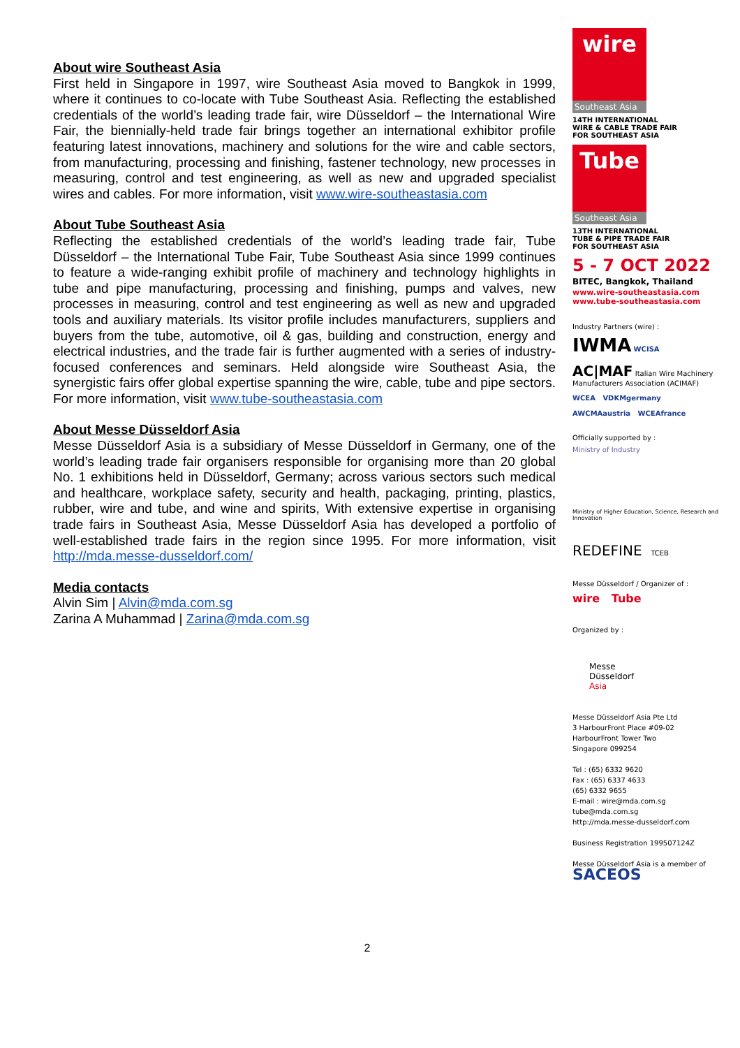About wire Southeast Asia
First held in Singapore in 1997, wire Southeast Asia moved to Bangkok in 1999, where it continues to co-locate with Tube Southeast Asia. Reflecting the established credentials of the world’s leading trade fair, wire Düsseldorf – the International Wire Fair, the biennially-held trade fair brings together an international exhibitor profile featuring latest innovations, machinery and solutions for the wire and cable sectors, from manufacturing, processing and finishing, fastener technology, new processes in measuring, control and test engineering, as well as new and upgraded specialist wires and cables. For more information, visit www.wire-southeastasia.com
About Tube Southeast Asia
Reflecting the established credentials of the world’s leading trade fair, Tube Düsseldorf – the International Tube Fair, Tube Southeast Asia since 1999 continues to feature a wide-ranging exhibit profile of machinery and technology highlights in tube and pipe manufacturing, processing and finishing, pumps and valves, new processes in measuring, control and test engineering as well as new and upgraded tools and auxiliary materials. Its visitor profile includes manufacturers, suppliers and buyers from the tube, automotive, oil & gas, building and construction, energy and electrical industries, and the trade fair is further augmented with a series of industry-focused conferences and seminars. Held alongside wire Southeast Asia, the synergistic fairs offer global expertise spanning the wire, cable, tube and pipe sectors. For more information, visit www.tube-southeastasia.com
About Messe Düsseldorf Asia
Messe Düsseldorf Asia is a subsidiary of Messe Düsseldorf in Germany, one of the world’s leading trade fair organisers responsible for organising more than 20 global No. 1 exhibitions held in Düsseldorf, Germany; across various sectors such medical and healthcare, workplace safety, security and health, packaging, printing, plastics, rubber, wire and tube, and wine and spirits, With extensive expertise in organising trade fairs in Southeast Asia, Messe Düsseldorf Asia has developed a portfolio of well-established trade fairs in the region since 1995. For more information, visit http://mda.messe-dusseldorf.com/
Media contacts
Alvin Sim | Alvin@mda.com.sg
Zarina A Muhammad | Zarina@mda.com.sg
2
wire
Southeast Asia
14TH INTERNATIONAL
WIRE & CABLE TRADE FAIR
FOR SOUTHEAST ASIA
Tube
Southeast Asia
13TH INTERNATIONAL
TUBE & PIPE TRADE FAIR
FOR SOUTHEAST ASIA
5 - 7 OCT 2022
BITEC, Bangkok, Thailand
www.wire-southeastasia.com
www.tube-southeastasia.com
Industry Partners (wire) :
IWMA WCISA
AC|MAF Italian Wire Machinery Manufacturers Association (ACIMAF)
WCEA VDKMgermany
AWCMAaustria WCEAfrance
Officially supported by :
Ministry of Industry
Ministry of Higher Education, Science, Research and Innovation
REDEFINE TCEB
Messe Düsseldorf / Organizer of :
wire Tube
Organized by :
Messe
Düsseldorf
Asia
Messe Düsseldorf Asia Pte Ltd
3 HarbourFront Place #09-02
HarbourFront Tower Two
Singapore 099254
Tel : (65) 6332 9620
Fax : (65) 6337 4633
(65) 6332 9655
E-mail : wire@mda.com.sg
tube@mda.com.sg
http://mda.messe-dusseldorf.com
Business Registration 199507124Z
Messe Düsseldorf Asia is a member of
SACEOS